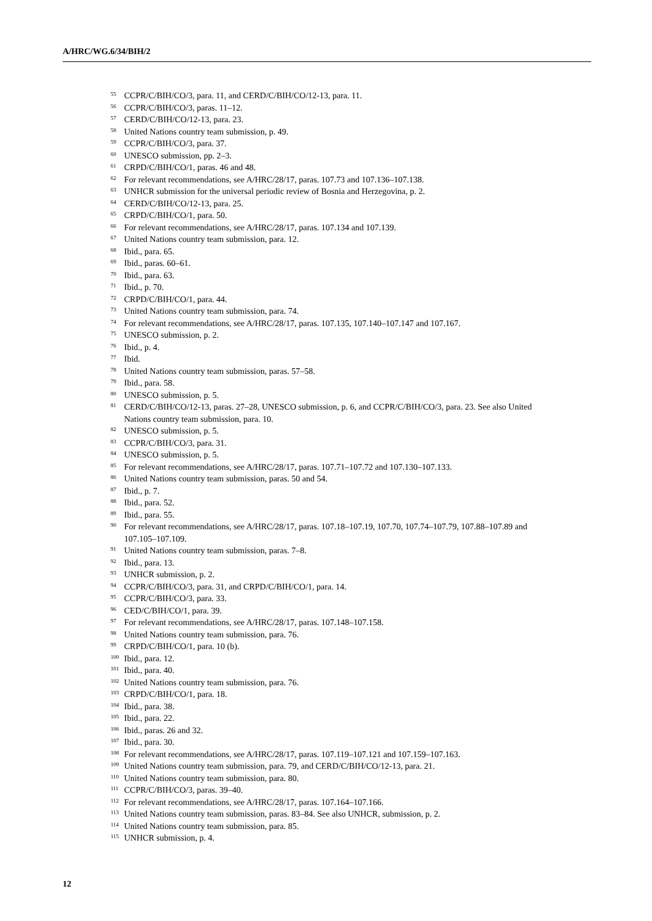A/HRC/WG.6/34/BIH/2
<sup>55</sup> CCPR/C/BIH/CO/3, para. 11, and CERD/C/BIH/CO/12-13, para. 11.
<sup>56</sup> CCPR/C/BIH/CO/3, paras. 11–12.
<sup>57</sup> CERD/C/BIH/CO/12-13, para. 23.
<sup>58</sup> United Nations country team submission, p. 49.
<sup>59</sup> CCPR/C/BIH/CO/3, para. 37.
<sup>60</sup> UNESCO submission, pp. 2–3.
<sup>61</sup> CRPD/C/BIH/CO/1, paras. 46 and 48.
<sup>62</sup> For relevant recommendations, see A/HRC/28/17, paras. 107.73 and 107.136–107.138.
<sup>63</sup> UNHCR submission for the universal periodic review of Bosnia and Herzegovina, p. 2.
<sup>64</sup> CERD/C/BIH/CO/12-13, para. 25.
<sup>65</sup> CRPD/C/BIH/CO/1, para. 50.
<sup>66</sup> For relevant recommendations, see A/HRC/28/17, paras. 107.134 and 107.139.
<sup>67</sup> United Nations country team submission, para. 12.
<sup>68</sup> Ibid., para. 65.
<sup>69</sup> Ibid., paras. 60–61.
<sup>70</sup> Ibid., para. 63.
<sup>71</sup> Ibid., p. 70.
<sup>72</sup> CRPD/C/BIH/CO/1, para. 44.
<sup>73</sup> United Nations country team submission, para. 74.
<sup>74</sup> For relevant recommendations, see A/HRC/28/17, paras. 107.135, 107.140–107.147 and 107.167.
<sup>75</sup> UNESCO submission, p. 2.
<sup>76</sup> Ibid., p. 4.
<sup>77</sup> Ibid.
<sup>78</sup> United Nations country team submission, paras. 57–58.
<sup>79</sup> Ibid., para. 58.
<sup>80</sup> UNESCO submission, p. 5.
<sup>81</sup> CERD/C/BIH/CO/12-13, paras. 27–28, UNESCO submission, p. 6, and CCPR/C/BIH/CO/3, para. 23. See also United Nations country team submission, para. 10.
<sup>82</sup> UNESCO submission, p. 5.
<sup>83</sup> CCPR/C/BIH/CO/3, para. 31.
<sup>84</sup> UNESCO submission, p. 5.
<sup>85</sup> For relevant recommendations, see A/HRC/28/17, paras. 107.71–107.72 and 107.130–107.133.
<sup>86</sup> United Nations country team submission, paras. 50 and 54.
<sup>87</sup> Ibid., p. 7.
<sup>88</sup> Ibid., para. 52.
<sup>89</sup> Ibid., para. 55.
<sup>90</sup> For relevant recommendations, see A/HRC/28/17, paras. 107.18–107.19, 107.70, 107.74–107.79, 107.88–107.89 and 107.105–107.109.
<sup>91</sup> United Nations country team submission, paras. 7–8.
<sup>92</sup> Ibid., para. 13.
<sup>93</sup> UNHCR submission, p. 2.
<sup>94</sup> CCPR/C/BIH/CO/3, para. 31, and CRPD/C/BIH/CO/1, para. 14.
<sup>95</sup> CCPR/C/BIH/CO/3, para. 33.
<sup>96</sup> CED/C/BIH/CO/1, para. 39.
<sup>97</sup> For relevant recommendations, see A/HRC/28/17, paras. 107.148–107.158.
<sup>98</sup> United Nations country team submission, para. 76.
<sup>99</sup> CRPD/C/BIH/CO/1, para. 10 (b).
<sup>100</sup> Ibid., para. 12.
<sup>101</sup> Ibid., para. 40.
<sup>102</sup> United Nations country team submission, para. 76.
<sup>103</sup> CRPD/C/BIH/CO/1, para. 18.
<sup>104</sup> Ibid., para. 38.
<sup>105</sup> Ibid., para. 22.
<sup>106</sup> Ibid., paras. 26 and 32.
<sup>107</sup> Ibid., para. 30.
<sup>108</sup> For relevant recommendations, see A/HRC/28/17, paras. 107.119–107.121 and 107.159–107.163.
<sup>109</sup> United Nations country team submission, para. 79, and CERD/C/BIH/CO/12-13, para. 21.
<sup>110</sup> United Nations country team submission, para. 80.
<sup>111</sup> CCPR/C/BIH/CO/3, paras. 39–40.
<sup>112</sup> For relevant recommendations, see A/HRC/28/17, paras. 107.164–107.166.
<sup>113</sup> United Nations country team submission, paras. 83–84. See also UNHCR, submission, p. 2.
<sup>114</sup> United Nations country team submission, para. 85.
<sup>115</sup> UNHCR submission, p. 4.
12